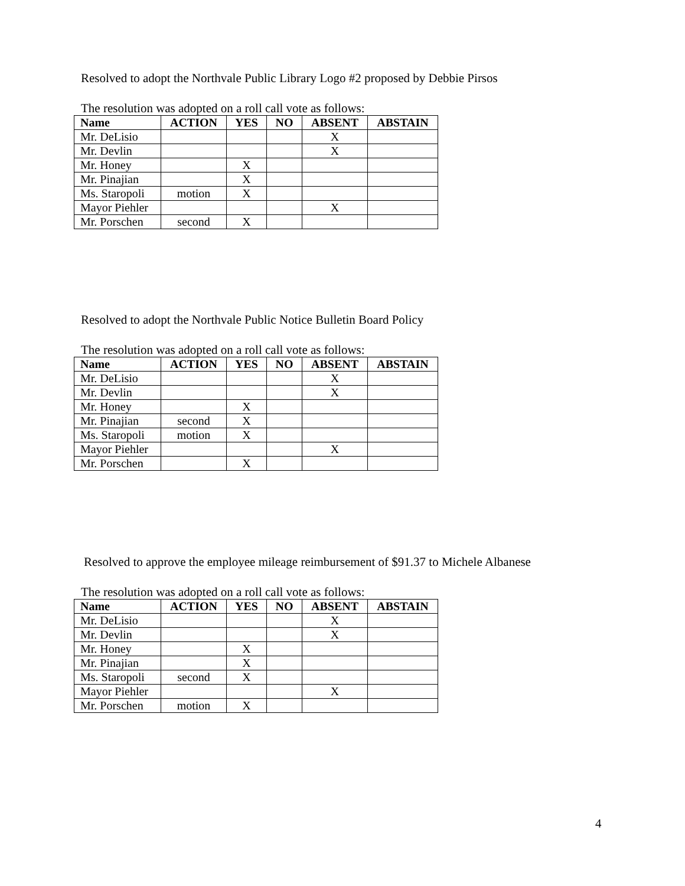Resolved to adopt the Northvale Public Library Logo #2 proposed by Debbie Pirsos
The resolution was adopted on a roll call vote as follows:
| Name | ACTION | YES | NO | ABSENT | ABSTAIN |
| --- | --- | --- | --- | --- | --- |
| Mr. DeLisio | | | | X | |
| Mr. Devlin | | | | X | |
| Mr. Honey | | X | | | |
| Mr. Pinajian | | X | | | |
| Ms. Staropoli | motion | X | | | |
| Mayor Piehler | | | | X | |
| Mr. Porschen | second | X | | | |
Resolved to adopt the Northvale Public Notice Bulletin Board Policy
The resolution was adopted on a roll call vote as follows:
| Name | ACTION | YES | NO | ABSENT | ABSTAIN |
| --- | --- | --- | --- | --- | --- |
| Mr. DeLisio | | | | X | |
| Mr. Devlin | | | | X | |
| Mr. Honey | | X | | | |
| Mr. Pinajian | second | X | | | |
| Ms. Staropoli | motion | X | | | |
| Mayor Piehler | | | | X | |
| Mr. Porschen | | X | | | |
Resolved to approve the employee mileage reimbursement of $91.37 to Michele Albanese
The resolution was adopted on a roll call vote as follows:
| Name | ACTION | YES | NO | ABSENT | ABSTAIN |
| --- | --- | --- | --- | --- | --- |
| Mr. DeLisio | | | | X | |
| Mr. Devlin | | | | X | |
| Mr. Honey | | X | | | |
| Mr. Pinajian | | X | | | |
| Ms. Staropoli | second | X | | | |
| Mayor Piehler | | | | X | |
| Mr. Porschen | motion | X | | | |
4